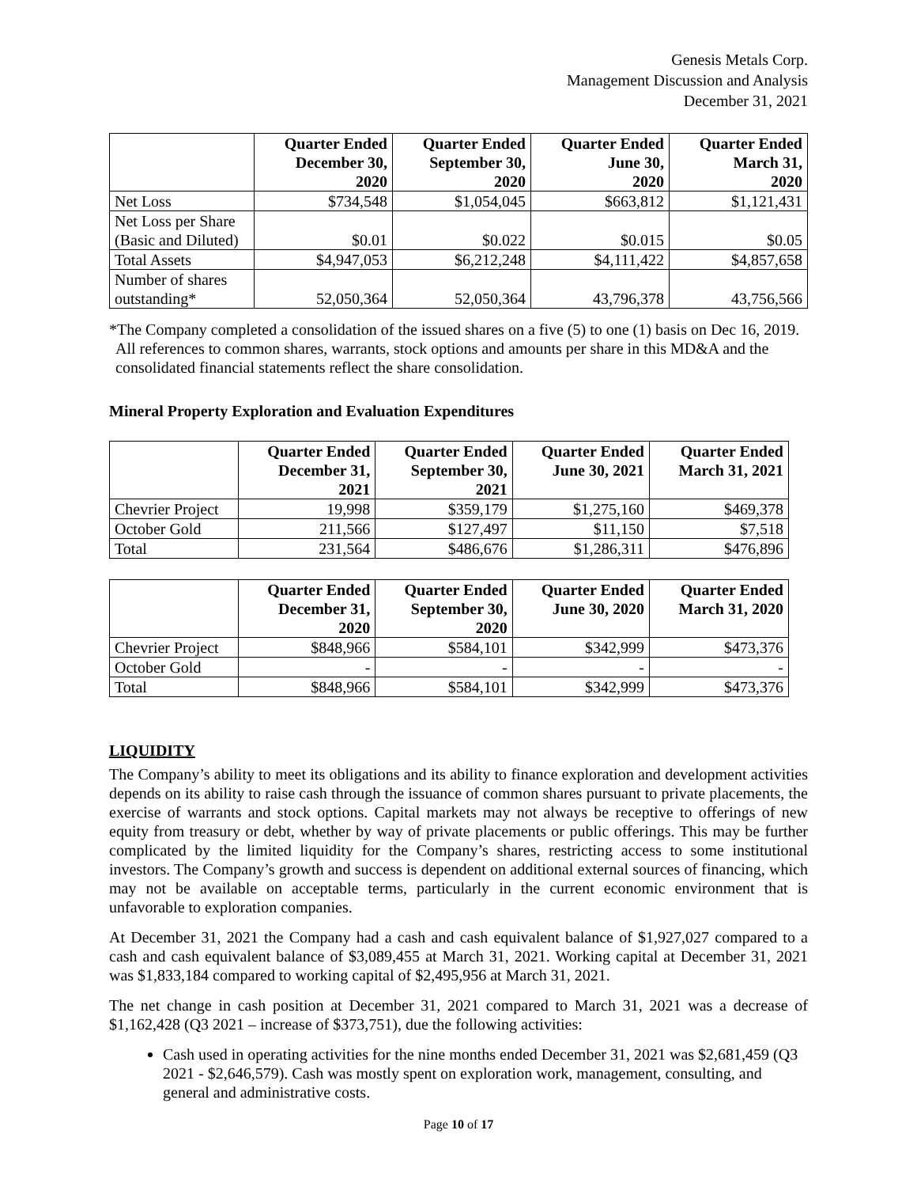Genesis Metals Corp.
Management Discussion and Analysis
December 31, 2021
| | Quarter Ended December 30, 2020 | Quarter Ended September 30, 2020 | Quarter Ended June 30, 2020 | Quarter Ended March 31, 2020 |
| --- | --- | --- | --- | --- |
| Net Loss | $734,548 | $1,054,045 | $663,812 | $1,121,431 |
| Net Loss per Share (Basic and Diluted) | $0.01 | $0.022 | $0.015 | $0.05 |
| Total Assets | $4,947,053 | $6,212,248 | $4,111,422 | $4,857,658 |
| Number of shares outstanding* | 52,050,364 | 52,050,364 | 43,796,378 | 43,756,566 |
*The Company completed a consolidation of the issued shares on a five (5) to one (1) basis on Dec 16, 2019. All references to common shares, warrants, stock options and amounts per share in this MD&A and the consolidated financial statements reflect the share consolidation.
Mineral Property Exploration and Evaluation Expenditures
| | Quarter Ended December 31, 2021 | Quarter Ended September 30, 2021 | Quarter Ended June 30, 2021 | Quarter Ended March 31, 2021 |
| --- | --- | --- | --- | --- |
| Chevrier Project | 19,998 | $359,179 | $1,275,160 | $469,378 |
| October Gold | 211,566 | $127,497 | $11,150 | $7,518 |
| Total | 231,564 | $486,676 | $1,286,311 | $476,896 |
| | Quarter Ended December 31, 2020 | Quarter Ended September 30, 2020 | Quarter Ended June 30, 2020 | Quarter Ended March 31, 2020 |
| --- | --- | --- | --- | --- |
| Chevrier Project | $848,966 | $584,101 | $342,999 | $473,376 |
| October Gold | - | - | - | - |
| Total | $848,966 | $584,101 | $342,999 | $473,376 |
LIQUIDITY
The Company’s ability to meet its obligations and its ability to finance exploration and development activities depends on its ability to raise cash through the issuance of common shares pursuant to private placements, the exercise of warrants and stock options. Capital markets may not always be receptive to offerings of new equity from treasury or debt, whether by way of private placements or public offerings. This may be further complicated by the limited liquidity for the Company’s shares, restricting access to some institutional investors. The Company’s growth and success is dependent on additional external sources of financing, which may not be available on acceptable terms, particularly in the current economic environment that is unfavorable to exploration companies.
At December 31, 2021 the Company had a cash and cash equivalent balance of $1,927,027 compared to a cash and cash equivalent balance of $3,089,455 at March 31, 2021. Working capital at December 31, 2021 was $1,833,184 compared to working capital of $2,495,956 at March 31, 2021.
The net change in cash position at December 31, 2021 compared to March 31, 2021 was a decrease of $1,162,428 (Q3 2021 – increase of $373,751), due the following activities:
Cash used in operating activities for the nine months ended December 31, 2021 was $2,681,459 (Q3 2021 - $2,646,579). Cash was mostly spent on exploration work, management, consulting, and general and administrative costs.
Page 10 of 17